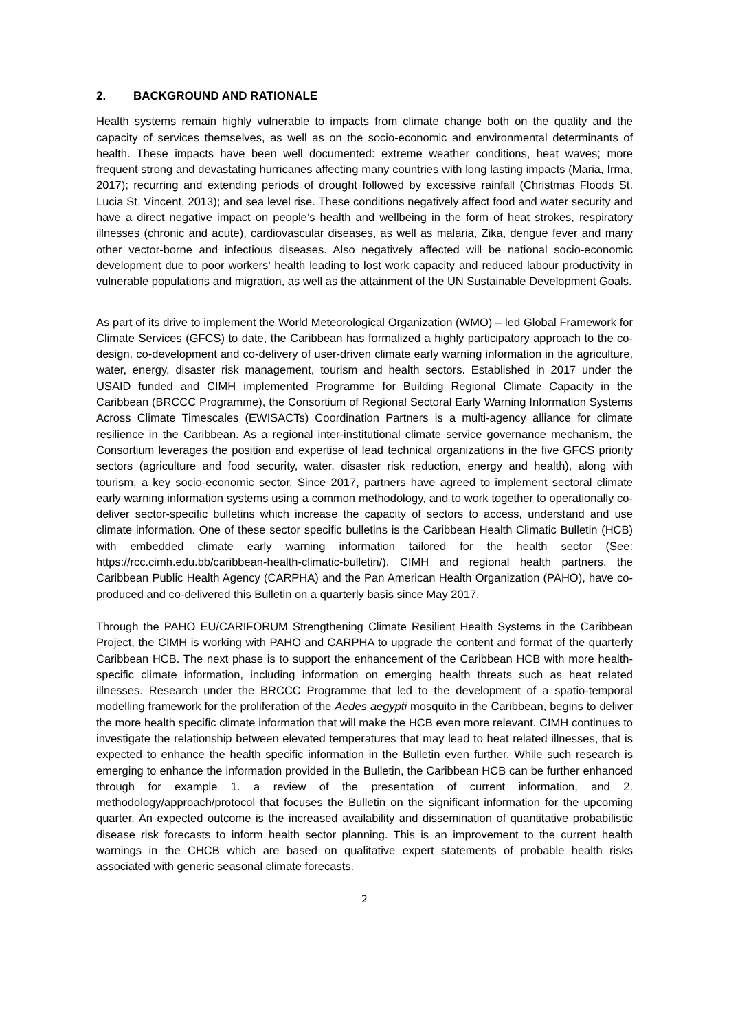2. BACKGROUND AND RATIONALE
Health systems remain highly vulnerable to impacts from climate change both on the quality and the capacity of services themselves, as well as on the socio-economic and environmental determinants of health. These impacts have been well documented: extreme weather conditions, heat waves; more frequent strong and devastating hurricanes affecting many countries with long lasting impacts (Maria, Irma, 2017); recurring and extending periods of drought followed by excessive rainfall (Christmas Floods St. Lucia St. Vincent, 2013); and sea level rise. These conditions negatively affect food and water security and have a direct negative impact on people’s health and wellbeing in the form of heat strokes, respiratory illnesses (chronic and acute), cardiovascular diseases, as well as malaria, Zika, dengue fever and many other vector-borne and infectious diseases. Also negatively affected will be national socio-economic development due to poor workers’ health leading to lost work capacity and reduced labour productivity in vulnerable populations and migration, as well as the attainment of the UN Sustainable Development Goals.
As part of its drive to implement the World Meteorological Organization (WMO) – led Global Framework for Climate Services (GFCS) to date, the Caribbean has formalized a highly participatory approach to the co-design, co-development and co-delivery of user-driven climate early warning information in the agriculture, water, energy, disaster risk management, tourism and health sectors. Established in 2017 under the USAID funded and CIMH implemented Programme for Building Regional Climate Capacity in the Caribbean (BRCCC Programme), the Consortium of Regional Sectoral Early Warning Information Systems Across Climate Timescales (EWISACTs) Coordination Partners is a multi-agency alliance for climate resilience in the Caribbean. As a regional inter-institutional climate service governance mechanism, the Consortium leverages the position and expertise of lead technical organizations in the five GFCS priority sectors (agriculture and food security, water, disaster risk reduction, energy and health), along with tourism, a key socio-economic sector. Since 2017, partners have agreed to implement sectoral climate early warning information systems using a common methodology, and to work together to operationally co-deliver sector-specific bulletins which increase the capacity of sectors to access, understand and use climate information. One of these sector specific bulletins is the Caribbean Health Climatic Bulletin (HCB) with embedded climate early warning information tailored for the health sector (See: https://rcc.cimh.edu.bb/caribbean-health-climatic-bulletin/). CIMH and regional health partners, the Caribbean Public Health Agency (CARPHA) and the Pan American Health Organization (PAHO), have co-produced and co-delivered this Bulletin on a quarterly basis since May 2017.
Through the PAHO EU/CARIFORUM Strengthening Climate Resilient Health Systems in the Caribbean Project, the CIMH is working with PAHO and CARPHA to upgrade the content and format of the quarterly Caribbean HCB. The next phase is to support the enhancement of the Caribbean HCB with more health-specific climate information, including information on emerging health threats such as heat related illnesses. Research under the BRCCC Programme that led to the development of a spatio-temporal modelling framework for the proliferation of the Aedes aegypti mosquito in the Caribbean, begins to deliver the more health specific climate information that will make the HCB even more relevant. CIMH continues to investigate the relationship between elevated temperatures that may lead to heat related illnesses, that is expected to enhance the health specific information in the Bulletin even further. While such research is emerging to enhance the information provided in the Bulletin, the Caribbean HCB can be further enhanced through for example 1. a review of the presentation of current information, and 2. methodology/approach/protocol that focuses the Bulletin on the significant information for the upcoming quarter. An expected outcome is the increased availability and dissemination of quantitative probabilistic disease risk forecasts to inform health sector planning. This is an improvement to the current health warnings in the CHCB which are based on qualitative expert statements of probable health risks associated with generic seasonal climate forecasts.
2